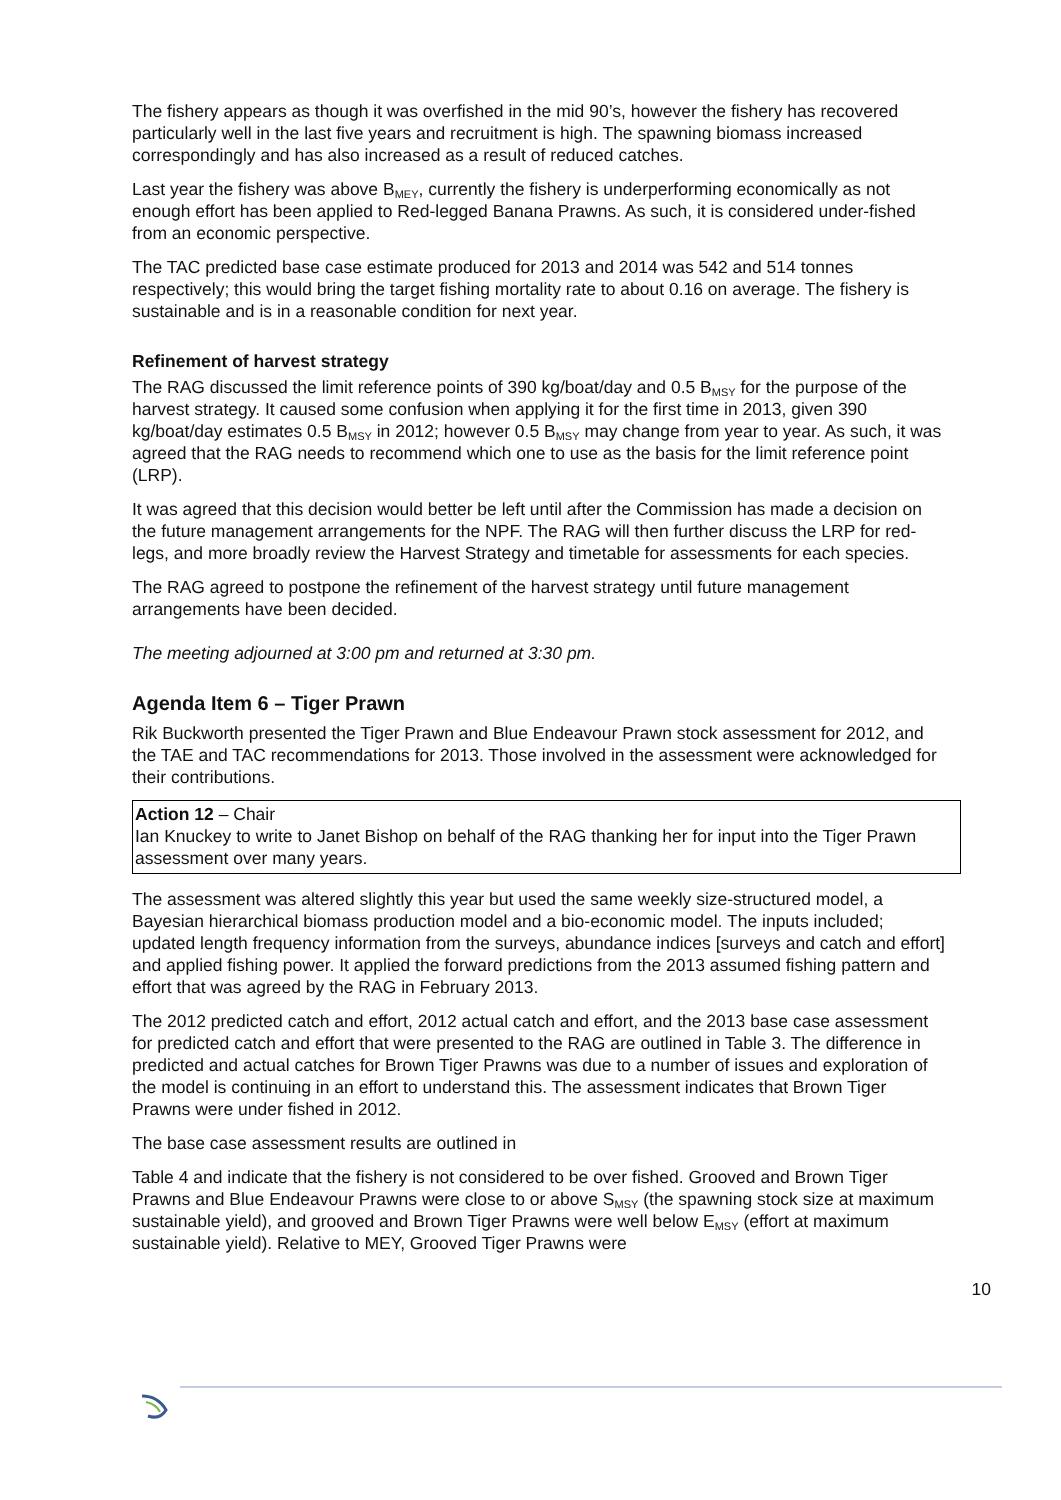The fishery appears as though it was overfished in the mid 90’s, however the fishery has recovered particularly well in the last five years and recruitment is high. The spawning biomass increased correspondingly and has also increased as a result of reduced catches.
Last year the fishery was above B<sub>MEY</sub>, currently the fishery is underperforming economically as not enough effort has been applied to Red-legged Banana Prawns. As such, it is considered under-fished from an economic perspective.
The TAC predicted base case estimate produced for 2013 and 2014 was 542 and 514 tonnes respectively; this would bring the target fishing mortality rate to about 0.16 on average. The fishery is sustainable and is in a reasonable condition for next year.
Refinement of harvest strategy
The RAG discussed the limit reference points of 390 kg/boat/day and 0.5 B<sub>MSY</sub> for the purpose of the harvest strategy. It caused some confusion when applying it for the first time in 2013, given 390 kg/boat/day estimates 0.5 B<sub>MSY</sub> in 2012; however 0.5 B<sub>MSY</sub> may change from year to year. As such, it was agreed that the RAG needs to recommend which one to use as the basis for the limit reference point (LRP).
It was agreed that this decision would better be left until after the Commission has made a decision on the future management arrangements for the NPF. The RAG will then further discuss the LRP for red-legs, and more broadly review the Harvest Strategy and timetable for assessments for each species.
The RAG agreed to postpone the refinement of the harvest strategy until future management arrangements have been decided.
The meeting adjourned at 3:00 pm and returned at 3:30 pm.
Agenda Item 6 – Tiger Prawn
Rik Buckworth presented the Tiger Prawn and Blue Endeavour Prawn stock assessment for 2012, and the TAE and TAC recommendations for 2013. Those involved in the assessment were acknowledged for their contributions.
Action 12 – Chair
Ian Knuckey to write to Janet Bishop on behalf of the RAG thanking her for input into the Tiger Prawn assessment over many years.
The assessment was altered slightly this year but used the same weekly size-structured model, a Bayesian hierarchical biomass production model and a bio-economic model. The inputs included; updated length frequency information from the surveys, abundance indices [surveys and catch and effort] and applied fishing power. It applied the forward predictions from the 2013 assumed fishing pattern and effort that was agreed by the RAG in February 2013.
The 2012 predicted catch and effort, 2012 actual catch and effort, and the 2013 base case assessment for predicted catch and effort that were presented to the RAG are outlined in Table 3. The difference in predicted and actual catches for Brown Tiger Prawns was due to a number of issues and exploration of the model is continuing in an effort to understand this. The assessment indicates that Brown Tiger Prawns were under fished in 2012.
The base case assessment results are outlined in
Table 4 and indicate that the fishery is not considered to be over fished. Grooved and Brown Tiger Prawns and Blue Endeavour Prawns were close to or above S<sub>MSY</sub> (the spawning stock size at maximum sustainable yield), and grooved and Brown Tiger Prawns were well below E<sub>MSY</sub> (effort at maximum sustainable yield). Relative to MEY, Grooved Tiger Prawns were
10